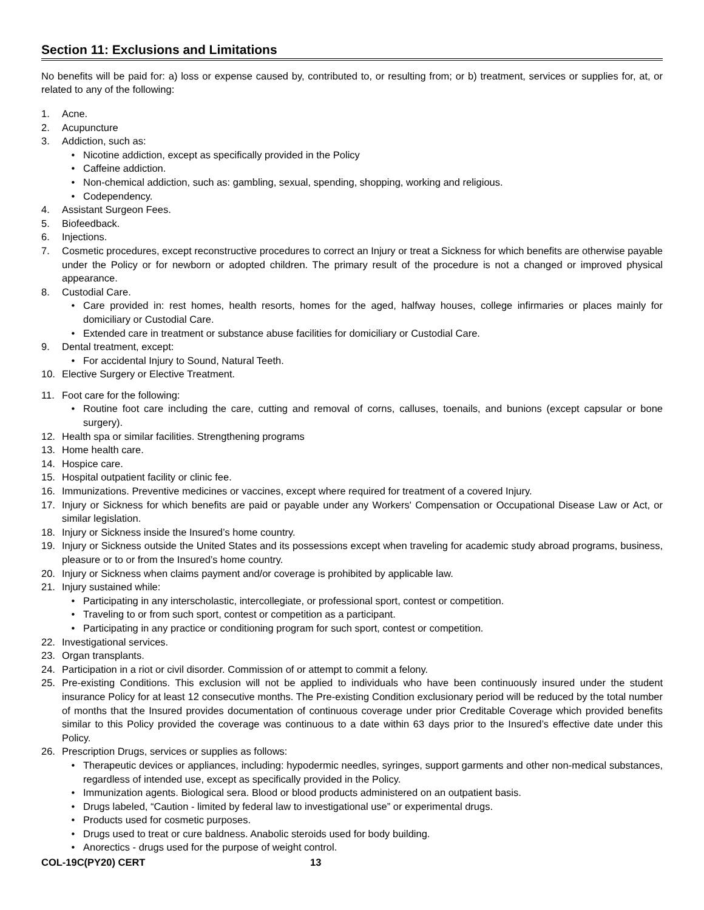Section 11: Exclusions and Limitations
No benefits will be paid for: a) loss or expense caused by, contributed to, or resulting from; or b) treatment, services or supplies for, at, or related to any of the following:
1. Acne.
2. Acupuncture
3. Addiction, such as:
• Nicotine addiction, except as specifically provided in the Policy
• Caffeine addiction.
• Non-chemical addiction, such as: gambling, sexual, spending, shopping, working and religious.
• Codependency.
4. Assistant Surgeon Fees.
5. Biofeedback.
6. Injections.
7. Cosmetic procedures, except reconstructive procedures to correct an Injury or treat a Sickness for which benefits are otherwise payable under the Policy or for newborn or adopted children. The primary result of the procedure is not a changed or improved physical appearance.
8. Custodial Care.
• Care provided in: rest homes, health resorts, homes for the aged, halfway houses, college infirmaries or places mainly for domiciliary or Custodial Care.
• Extended care in treatment or substance abuse facilities for domiciliary or Custodial Care.
9. Dental treatment, except:
• For accidental Injury to Sound, Natural Teeth.
10. Elective Surgery or Elective Treatment.
11. Foot care for the following:
• Routine foot care including the care, cutting and removal of corns, calluses, toenails, and bunions (except capsular or bone surgery).
12. Health spa or similar facilities. Strengthening programs
13. Home health care.
14. Hospice care.
15. Hospital outpatient facility or clinic fee.
16. Immunizations. Preventive medicines or vaccines, except where required for treatment of a covered Injury.
17. Injury or Sickness for which benefits are paid or payable under any Workers' Compensation or Occupational Disease Law or Act, or similar legislation.
18. Injury or Sickness inside the Insured’s home country.
19. Injury or Sickness outside the United States and its possessions except when traveling for academic study abroad programs, business, pleasure or to or from the Insured’s home country.
20. Injury or Sickness when claims payment and/or coverage is prohibited by applicable law.
21. Injury sustained while:
• Participating in any interscholastic, intercollegiate, or professional sport, contest or competition.
• Traveling to or from such sport, contest or competition as a participant.
• Participating in any practice or conditioning program for such sport, contest or competition.
22. Investigational services.
23. Organ transplants.
24. Participation in a riot or civil disorder. Commission of or attempt to commit a felony.
25. Pre-existing Conditions. This exclusion will not be applied to individuals who have been continuously insured under the student insurance Policy for at least 12 consecutive months. The Pre-existing Condition exclusionary period will be reduced by the total number of months that the Insured provides documentation of continuous coverage under prior Creditable Coverage which provided benefits similar to this Policy provided the coverage was continuous to a date within 63 days prior to the Insured’s effective date under this Policy.
26. Prescription Drugs, services or supplies as follows:
• Therapeutic devices or appliances, including: hypodermic needles, syringes, support garments and other non-medical substances, regardless of intended use, except as specifically provided in the Policy.
• Immunization agents. Biological sera. Blood or blood products administered on an outpatient basis.
• Drugs labeled, “Caution - limited by federal law to investigational use” or experimental drugs.
• Products used for cosmetic purposes.
• Drugs used to treat or cure baldness. Anabolic steroids used for body building.
• Anorectics - drugs used for the purpose of weight control.
COL-19C(PY20) CERT 13